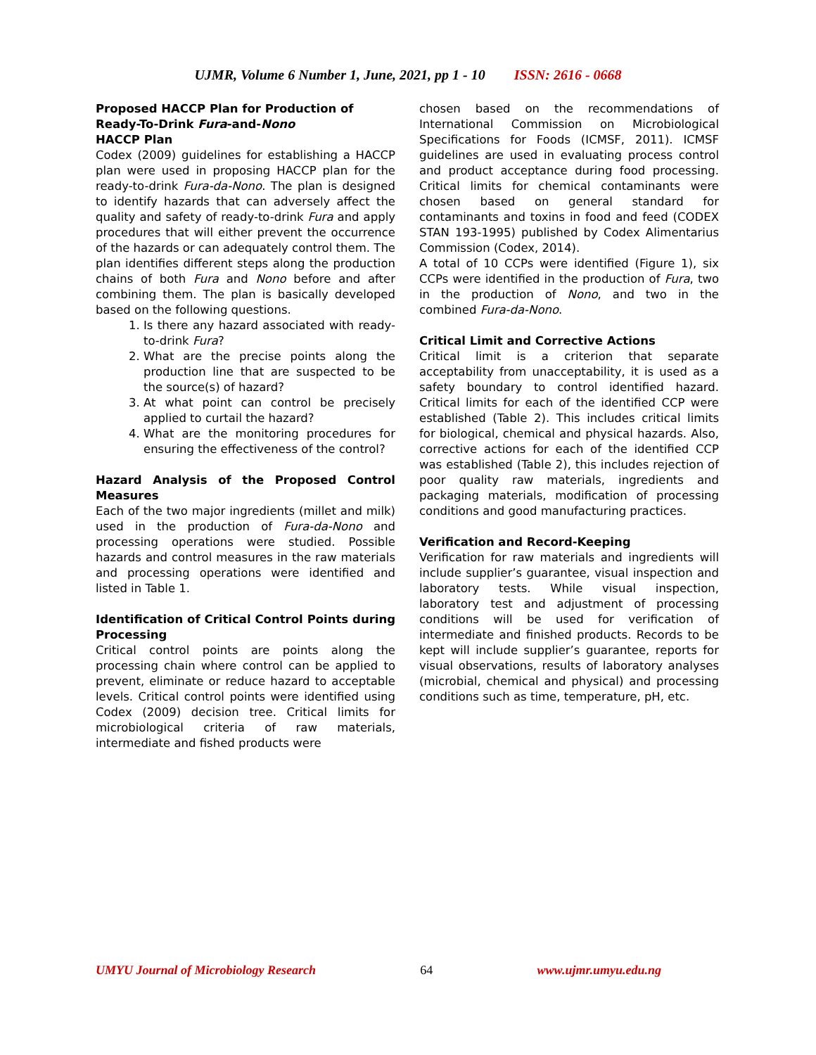UJMR, Volume 6 Number 1, June, 2021, pp 1 - 10 ISSN: 2616 - 0668
Proposed HACCP Plan for Production of Ready-To-Drink Fura-and-Nono
HACCP Plan
Codex (2009) guidelines for establishing a HACCP plan were used in proposing HACCP plan for the ready-to-drink Fura-da-Nono. The plan is designed to identify hazards that can adversely affect the quality and safety of ready-to-drink Fura and apply procedures that will either prevent the occurrence of the hazards or can adequately control them. The plan identifies different steps along the production chains of both Fura and Nono before and after combining them. The plan is basically developed based on the following questions.
1. Is there any hazard associated with ready-to-drink Fura?
2. What are the precise points along the production line that are suspected to be the source(s) of hazard?
3. At what point can control be precisely applied to curtail the hazard?
4. What are the monitoring procedures for ensuring the effectiveness of the control?
Hazard Analysis of the Proposed Control Measures
Each of the two major ingredients (millet and milk) used in the production of Fura-da-Nono and processing operations were studied. Possible hazards and control measures in the raw materials and processing operations were identified and listed in Table 1.
Identification of Critical Control Points during Processing
Critical control points are points along the processing chain where control can be applied to prevent, eliminate or reduce hazard to acceptable levels. Critical control points were identified using Codex (2009) decision tree. Critical limits for microbiological criteria of raw materials, intermediate and fished products were
chosen based on the recommendations of International Commission on Microbiological Specifications for Foods (ICMSF, 2011). ICMSF guidelines are used in evaluating process control and product acceptance during food processing. Critical limits for chemical contaminants were chosen based on general standard for contaminants and toxins in food and feed (CODEX STAN 193-1995) published by Codex Alimentarius Commission (Codex, 2014).
A total of 10 CCPs were identified (Figure 1), six CCPs were identified in the production of Fura, two in the production of Nono, and two in the combined Fura-da-Nono.
Critical Limit and Corrective Actions
Critical limit is a criterion that separate acceptability from unacceptability, it is used as a safety boundary to control identified hazard. Critical limits for each of the identified CCP were established (Table 2). This includes critical limits for biological, chemical and physical hazards. Also, corrective actions for each of the identified CCP was established (Table 2), this includes rejection of poor quality raw materials, ingredients and packaging materials, modification of processing conditions and good manufacturing practices.
Verification and Record-Keeping
Verification for raw materials and ingredients will include supplier’s guarantee, visual inspection and laboratory tests. While visual inspection, laboratory test and adjustment of processing conditions will be used for verification of intermediate and finished products. Records to be kept will include supplier’s guarantee, reports for visual observations, results of laboratory analyses (microbial, chemical and physical) and processing conditions such as time, temperature, pH, etc.
UMYU Journal of Microbiology Research 64 www.ujmr.umyu.edu.ng